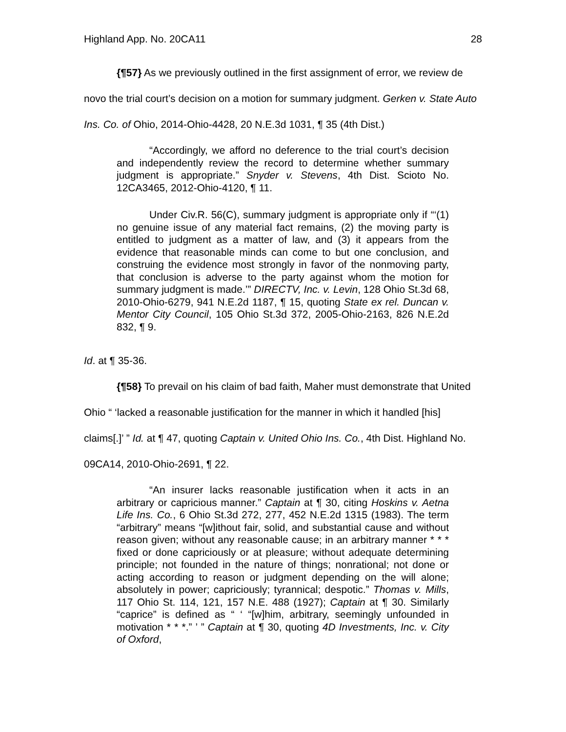Highland App. No. 20CA11 28
{¶57} As we previously outlined in the first assignment of error, we review de novo the trial court’s decision on a motion for summary judgment. Gerken v. State Auto Ins. Co. of Ohio, 2014-Ohio-4428, 20 N.E.3d 1031, ¶ 35 (4th Dist.)
“Accordingly, we afford no deference to the trial court’s decision and independently review the record to determine whether summary judgment is appropriate.” Snyder v. Stevens, 4th Dist. Scioto No. 12CA3465, 2012-Ohio-4120, ¶ 11.
Under Civ.R. 56(C), summary judgment is appropriate only if “‘(1) no genuine issue of any material fact remains, (2) the moving party is entitled to judgment as a matter of law, and (3) it appears from the evidence that reasonable minds can come to but one conclusion, and construing the evidence most strongly in favor of the nonmoving party, that conclusion is adverse to the party against whom the motion for summary judgment is made.’” DIRECTV, Inc. v. Levin, 128 Ohio St.3d 68, 2010-Ohio-6279, 941 N.E.2d 1187, ¶ 15, quoting State ex rel. Duncan v. Mentor City Council, 105 Ohio St.3d 372, 2005-Ohio-2163, 826 N.E.2d 832, ¶ 9.
Id. at ¶ 35-36.
{¶58} To prevail on his claim of bad faith, Maher must demonstrate that United Ohio “ ‘lacked a reasonable justification for the manner in which it handled [his] claims[.]’ ” Id. at ¶ 47, quoting Captain v. United Ohio Ins. Co., 4th Dist. Highland No. 09CA14, 2010-Ohio-2691, ¶ 22.
“An insurer lacks reasonable justification when it acts in an arbitrary or capricious manner.” Captain at ¶ 30, citing Hoskins v. Aetna Life Ins. Co., 6 Ohio St.3d 272, 277, 452 N.E.2d 1315 (1983). The term “arbitrary” means “[w]ithout fair, solid, and substantial cause and without reason given; without any reasonable cause; in an arbitrary manner * * * fixed or done capriciously or at pleasure; without adequate determining principle; not founded in the nature of things; nonrational; not done or acting according to reason or judgment depending on the will alone; absolutely in power; capriciously; tyrannical; despotic.” Thomas v. Mills, 117 Ohio St. 114, 121, 157 N.E. 488 (1927); Captain at ¶ 30. Similarly “caprice” is defined as “ ‘ “[w]him, arbitrary, seemingly unfounded in motivation * * *.” ’ ” Captain at ¶ 30, quoting 4D Investments, Inc. v. City of Oxford,